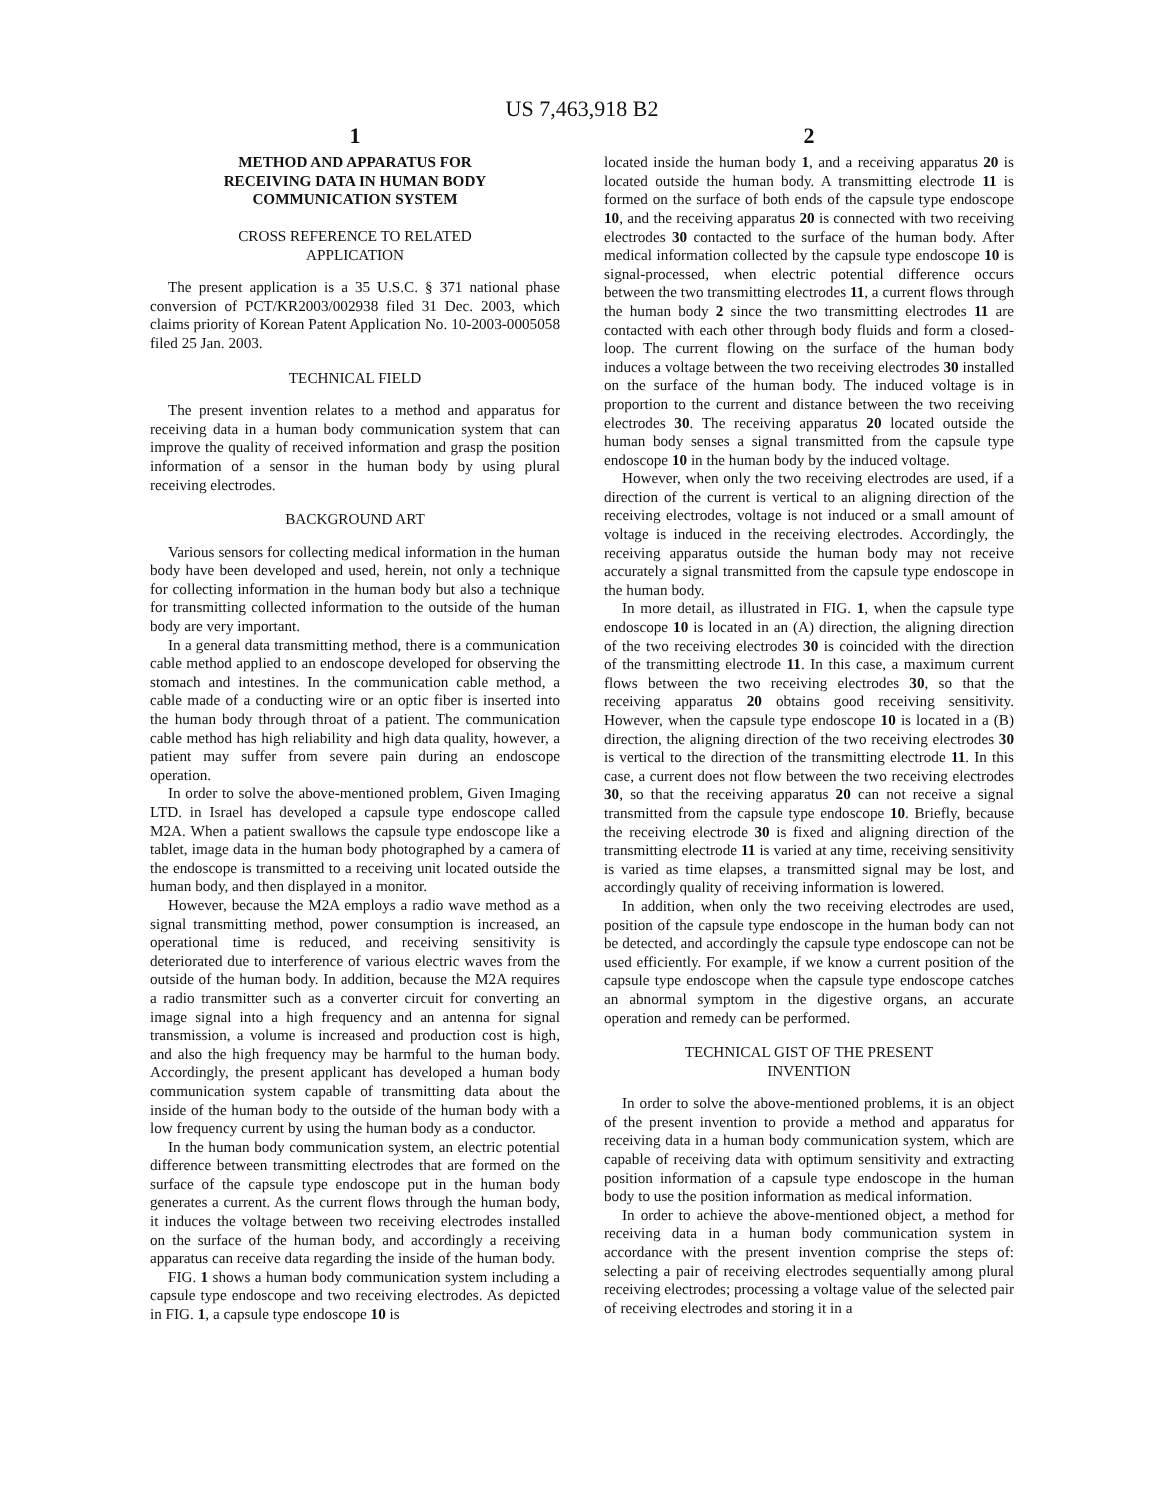US 7,463,918 B2
1
METHOD AND APPARATUS FOR
RECEIVING DATA IN HUMAN BODY
COMMUNICATION SYSTEM
CROSS REFERENCE TO RELATED
APPLICATION
The present application is a 35 U.S.C. § 371 national phase conversion of PCT/KR2003/002938 filed 31 Dec. 2003, which claims priority of Korean Patent Application No. 10-2003-0005058 filed 25 Jan. 2003.
TECHNICAL FIELD
The present invention relates to a method and apparatus for receiving data in a human body communication system that can improve the quality of received information and grasp the position information of a sensor in the human body by using plural receiving electrodes.
BACKGROUND ART
Various sensors for collecting medical information in the human body have been developed and used, herein, not only a technique for collecting information in the human body but also a technique for transmitting collected information to the outside of the human body are very important.
In a general data transmitting method, there is a communication cable method applied to an endoscope developed for observing the stomach and intestines. In the communication cable method, a cable made of a conducting wire or an optic fiber is inserted into the human body through throat of a patient. The communication cable method has high reliability and high data quality, however, a patient may suffer from severe pain during an endoscope operation.
In order to solve the above-mentioned problem, Given Imaging LTD. in Israel has developed a capsule type endoscope called M2A. When a patient swallows the capsule type endoscope like a tablet, image data in the human body photographed by a camera of the endoscope is transmitted to a receiving unit located outside the human body, and then displayed in a monitor.
However, because the M2A employs a radio wave method as a signal transmitting method, power consumption is increased, an operational time is reduced, and receiving sensitivity is deteriorated due to interference of various electric waves from the outside of the human body. In addition, because the M2A requires a radio transmitter such as a converter circuit for converting an image signal into a high frequency and an antenna for signal transmission, a volume is increased and production cost is high, and also the high frequency may be harmful to the human body. Accordingly, the present applicant has developed a human body communication system capable of transmitting data about the inside of the human body to the outside of the human body with a low frequency current by using the human body as a conductor.
In the human body communication system, an electric potential difference between transmitting electrodes that are formed on the surface of the capsule type endoscope put in the human body generates a current. As the current flows through the human body, it induces the voltage between two receiving electrodes installed on the surface of the human body, and accordingly a receiving apparatus can receive data regarding the inside of the human body.
FIG. 1 shows a human body communication system including a capsule type endoscope and two receiving electrodes. As depicted in FIG. 1, a capsule type endoscope 10 is
2
located inside the human body 1, and a receiving apparatus 20 is located outside the human body. A transmitting electrode 11 is formed on the surface of both ends of the capsule type endoscope 10, and the receiving apparatus 20 is connected with two receiving electrodes 30 contacted to the surface of the human body. After medical information collected by the capsule type endoscope 10 is signal-processed, when electric potential difference occurs between the two transmitting electrodes 11, a current flows through the human body 2 since the two transmitting electrodes 11 are contacted with each other through body fluids and form a closed-loop. The current flowing on the surface of the human body induces a voltage between the two receiving electrodes 30 installed on the surface of the human body. The induced voltage is in proportion to the current and distance between the two receiving electrodes 30. The receiving apparatus 20 located outside the human body senses a signal transmitted from the capsule type endoscope 10 in the human body by the induced voltage.
However, when only the two receiving electrodes are used, if a direction of the current is vertical to an aligning direction of the receiving electrodes, voltage is not induced or a small amount of voltage is induced in the receiving electrodes. Accordingly, the receiving apparatus outside the human body may not receive accurately a signal transmitted from the capsule type endoscope in the human body.
In more detail, as illustrated in FIG. 1, when the capsule type endoscope 10 is located in an (A) direction, the aligning direction of the two receiving electrodes 30 is coincided with the direction of the transmitting electrode 11. In this case, a maximum current flows between the two receiving electrodes 30, so that the receiving apparatus 20 obtains good receiving sensitivity. However, when the capsule type endoscope 10 is located in a (B) direction, the aligning direction of the two receiving electrodes 30 is vertical to the direction of the transmitting electrode 11. In this case, a current does not flow between the two receiving electrodes 30, so that the receiving apparatus 20 can not receive a signal transmitted from the capsule type endoscope 10. Briefly, because the receiving electrode 30 is fixed and aligning direction of the transmitting electrode 11 is varied at any time, receiving sensitivity is varied as time elapses, a transmitted signal may be lost, and accordingly quality of receiving information is lowered.
In addition, when only the two receiving electrodes are used, position of the capsule type endoscope in the human body can not be detected, and accordingly the capsule type endoscope can not be used efficiently. For example, if we know a current position of the capsule type endoscope when the capsule type endoscope catches an abnormal symptom in the digestive organs, an accurate operation and remedy can be performed.
TECHNICAL GIST OF THE PRESENT
INVENTION
In order to solve the above-mentioned problems, it is an object of the present invention to provide a method and apparatus for receiving data in a human body communication system, which are capable of receiving data with optimum sensitivity and extracting position information of a capsule type endoscope in the human body to use the position information as medical information.
In order to achieve the above-mentioned object, a method for receiving data in a human body communication system in accordance with the present invention comprise the steps of: selecting a pair of receiving electrodes sequentially among plural receiving electrodes; processing a voltage value of the selected pair of receiving electrodes and storing it in a